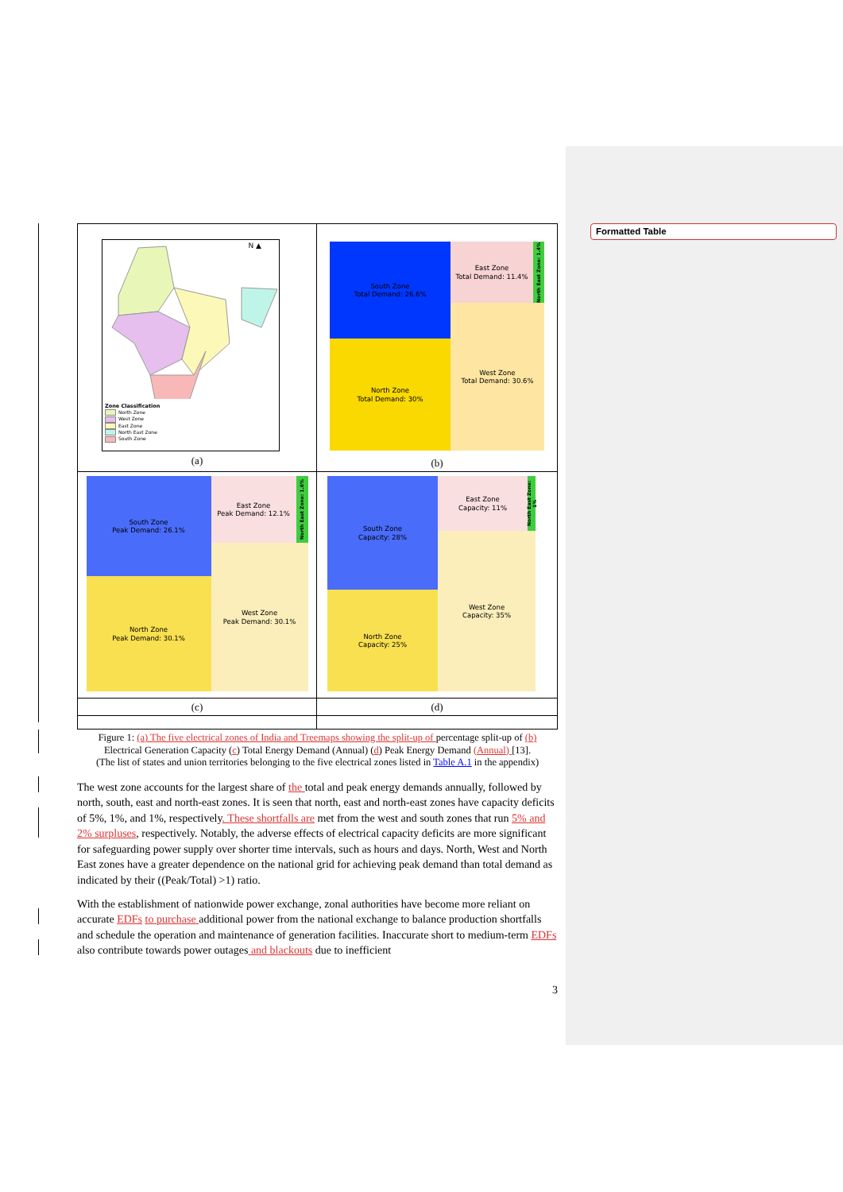Formatted Table
| N ▲ Zone Classification North Zone West Zone East Zone North East Zone South Zone (a) | South Zone Total Demand: 26.6% North Zone Total Demand: 30% East Zone Total Demand: 11.4% North East Zone: 1.4% West Zone Total Demand: 30.6% (b) |
| South Zone Peak Demand: 26.1% North Zone Peak Demand: 30.1% East Zone Peak Demand: 12.1% North East Zone: 1.6% West Zone Peak Demand: 30.1% | South Zone Capacity: 28% North Zone Capacity: 25% East Zone Capacity: 11% North East Zone: 1% West Zone Capacity: 35% |
| (c) | (d) |
Figure 1: (a) The five electrical zones of India and Treemaps showing the split-up of percentage split-up of (b)
Electrical Generation Capacity (c) Total Energy Demand (Annual) (d) Peak Energy Demand (Annual) [13].
(The list of states and union territories belonging to the five electrical zones listed in Table A.1 in the appendix)
The west zone accounts for the largest share of the total and peak energy demands annually, followed by north, south, east and north-east zones. It is seen that north, east and north-east zones have capacity deficits of 5%, 1%, and 1%, respectively. These shortfalls are met from the west and south zones that run 5% and 2% surpluses, respectively. Notably, the adverse effects of electrical capacity deficits are more significant for safeguarding power supply over shorter time intervals, such as hours and days. North, West and North East zones have a greater dependence on the national grid for achieving peak demand than total demand as indicated by their ((Peak/Total) >1) ratio.
With the establishment of nationwide power exchange, zonal authorities have become more reliant on accurate EDFs to purchase additional power from the national exchange to balance production shortfalls and schedule the operation and maintenance of generation facilities. Inaccurate short to medium-term EDFs also contribute towards power outages and blackouts due to inefficient
3